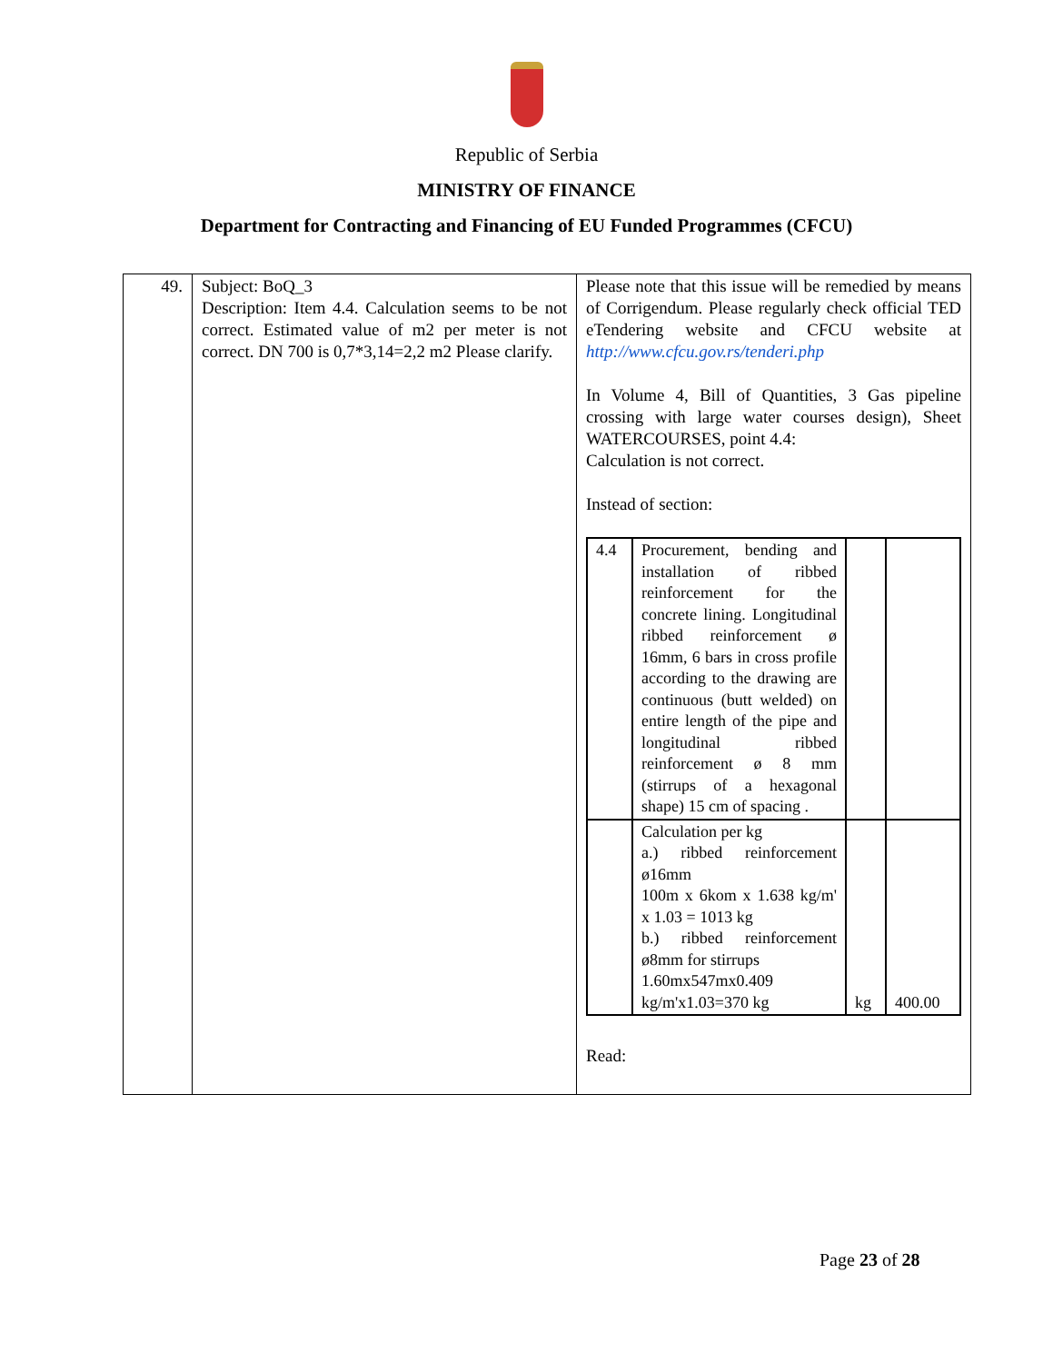Republic of Serbia
MINISTRY OF FINANCE
Department for Contracting and Financing of EU Funded Programmes (CFCU)
| 49. | Subject: BoQ_3 Description: Item 4.4. Calculation seems to be not correct. Estimated value of m2 per meter is not correct. DN 700 is 0,7*3,14=2,2 m2 Please clarify. | Please note that this issue will be remedied by means of Corrigendum. Please regularly check official TED eTendering website and CFCU website at http://www.cfcu.gov.rs/tenderi.php In Volume 4, Bill of Quantities, 3 Gas pipeline crossing with large water courses design), Sheet WATERCOURSES, point 4.4: Calculation is not correct. Instead of section: / 4.4 / Procurement, bending and installation of ribbed reinforcement for the concrete lining. Longitudinal ribbed reinforcement ø 16mm, 6 bars in cross profile according to the drawing are continuous (butt welded) on entire length of the pipe and longitudinal ribbed reinforcement ø 8 mm (stirrups of a hexagonal shape) 15 cm of spacing . / / / / / Calculation per kg a.) ribbed reinforcement ø16mm 100m x 6kom x 1.638 kg/m' x 1.03 = 1013 kg b.) ribbed reinforcement ø8mm for stirrups 1.60mx547mx0.409 kg/m'x1.03=370 kg / kg / 400.00 / Read: |
Page 23 of 28